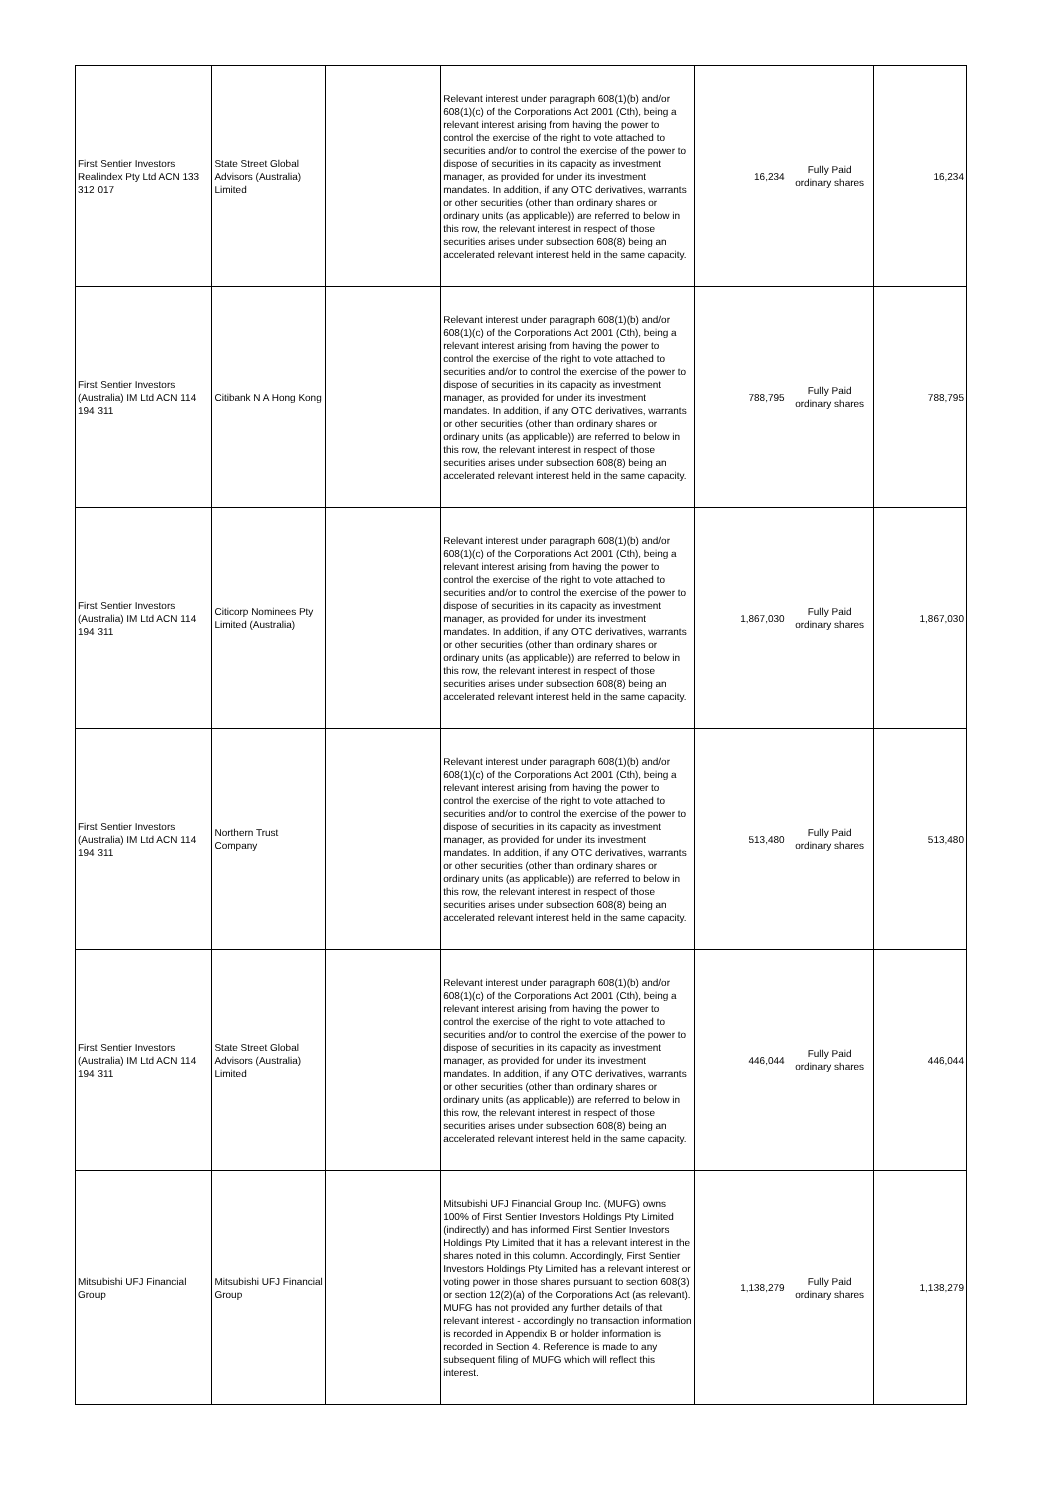| First Sentier Investors Realindex Pty Ltd ACN 133 312 017 | State Street Global Advisors (Australia) Limited | | Relevant interest under paragraph 608(1)(b) and/or 608(1)(c) of the Corporations Act 2001 (Cth), being a relevant interest arising from having the power to control the exercise of the right to vote attached to securities and/or to control the exercise of the power to dispose of securities in its capacity as investment manager, as provided for under its investment mandates. In addition, if any OTC derivatives, warrants or other securities (other than ordinary shares or ordinary units (as applicable)) are referred to below in this row, the relevant interest in respect of those securities arises under subsection 608(8) being an accelerated relevant interest held in the same capacity. | 16,234 Fully Paid ordinary shares | 16,234 |
| First Sentier Investors (Australia) IM Ltd ACN 114 194 311 | Citibank N A Hong Kong | | Relevant interest under paragraph 608(1)(b) and/or 608(1)(c) of the Corporations Act 2001 (Cth), being a relevant interest arising from having the power to control the exercise of the right to vote attached to securities and/or to control the exercise of the power to dispose of securities in its capacity as investment manager, as provided for under its investment mandates. In addition, if any OTC derivatives, warrants or other securities (other than ordinary shares or ordinary units (as applicable)) are referred to below in this row, the relevant interest in respect of those securities arises under subsection 608(8) being an accelerated relevant interest held in the same capacity. | 788,795 Fully Paid ordinary shares | 788,795 |
| First Sentier Investors (Australia) IM Ltd ACN 114 194 311 | Citicorp Nominees Pty Limited (Australia) | | Relevant interest under paragraph 608(1)(b) and/or 608(1)(c) of the Corporations Act 2001 (Cth), being a relevant interest arising from having the power to control the exercise of the right to vote attached to securities and/or to control the exercise of the power to dispose of securities in its capacity as investment manager, as provided for under its investment mandates. In addition, if any OTC derivatives, warrants or other securities (other than ordinary shares or ordinary units (as applicable)) are referred to below in this row, the relevant interest in respect of those securities arises under subsection 608(8) being an accelerated relevant interest held in the same capacity. | 1,867,030 Fully Paid ordinary shares | 1,867,030 |
| First Sentier Investors (Australia) IM Ltd ACN 114 194 311 | Northern Trust Company | | Relevant interest under paragraph 608(1)(b) and/or 608(1)(c) of the Corporations Act 2001 (Cth), being a relevant interest arising from having the power to control the exercise of the right to vote attached to securities and/or to control the exercise of the power to dispose of securities in its capacity as investment manager, as provided for under its investment mandates. In addition, if any OTC derivatives, warrants or other securities (other than ordinary shares or ordinary units (as applicable)) are referred to below in this row, the relevant interest in respect of those securities arises under subsection 608(8) being an accelerated relevant interest held in the same capacity. | 513,480 Fully Paid ordinary shares | 513,480 |
| First Sentier Investors (Australia) IM Ltd ACN 114 194 311 | State Street Global Advisors (Australia) Limited | | Relevant interest under paragraph 608(1)(b) and/or 608(1)(c) of the Corporations Act 2001 (Cth), being a relevant interest arising from having the power to control the exercise of the right to vote attached to securities and/or to control the exercise of the power to dispose of securities in its capacity as investment manager, as provided for under its investment mandates. In addition, if any OTC derivatives, warrants or other securities (other than ordinary shares or ordinary units (as applicable)) are referred to below in this row, the relevant interest in respect of those securities arises under subsection 608(8) being an accelerated relevant interest held in the same capacity. | 446,044 Fully Paid ordinary shares | 446,044 |
| Mitsubishi UFJ Financial Group | Mitsubishi UFJ Financial Group | | Mitsubishi UFJ Financial Group Inc. (MUFG) owns 100% of First Sentier Investors Holdings Pty Limited (indirectly) and has informed First Sentier Investors Holdings Pty Limited that it has a relevant interest in the shares noted in this column. Accordingly, First Sentier Investors Holdings Pty Limited has a relevant interest or voting power in those shares pursuant to section 608(3) or section 12(2)(a) of the Corporations Act (as relevant). MUFG has not provided any further details of that relevant interest - accordingly no transaction information is recorded in Appendix B or holder information is recorded in Section 4. Reference is made to any subsequent filing of MUFG which will reflect this interest. | 1,138,279 Fully Paid ordinary shares | 1,138,279 |